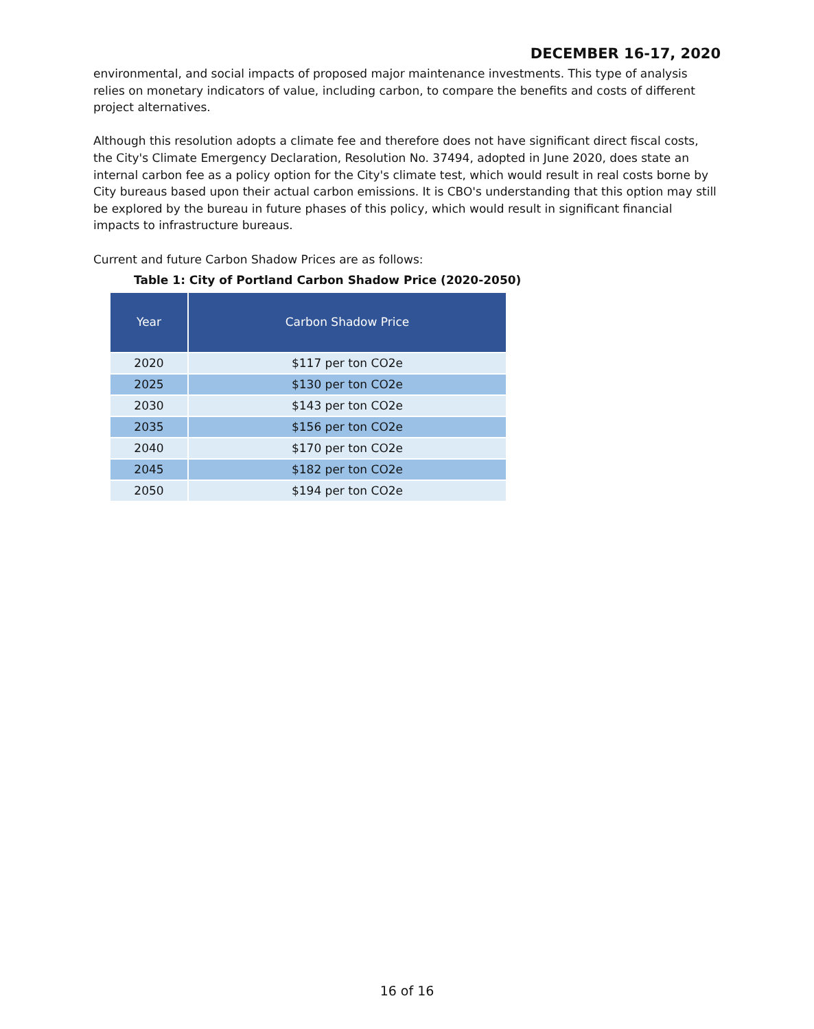DECEMBER 16-17, 2020
environmental, and social impacts of proposed major maintenance investments. This type of analysis relies on monetary indicators of value, including carbon, to compare the benefits and costs of different project alternatives.
Although this resolution adopts a climate fee and therefore does not have significant direct fiscal costs, the City's Climate Emergency Declaration, Resolution No. 37494, adopted in June 2020, does state an internal carbon fee as a policy option for the City's climate test, which would result in real costs borne by City bureaus based upon their actual carbon emissions. It is CBO's understanding that this option may still be explored by the bureau in future phases of this policy, which would result in significant financial impacts to infrastructure bureaus.
Current and future Carbon Shadow Prices are as follows:
Table 1: City of Portland Carbon Shadow Price (2020-2050)
| Year | Carbon Shadow Price |
| --- | --- |
| 2020 | $117 per ton CO2e |
| 2025 | $130 per ton CO2e |
| 2030 | $143 per ton CO2e |
| 2035 | $156 per ton CO2e |
| 2040 | $170 per ton CO2e |
| 2045 | $182 per ton CO2e |
| 2050 | $194 per ton CO2e |
16 of 16